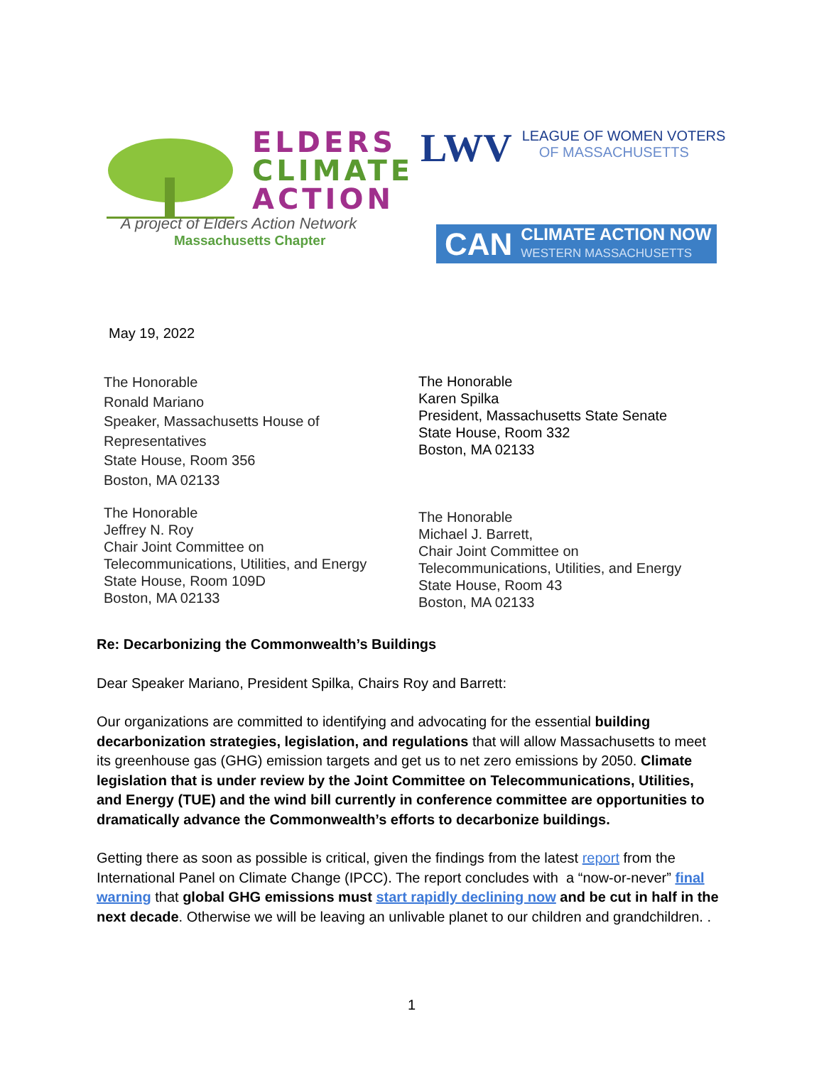ELDERS
CLIMATE
ACTION
A project of Elders Action Network
Massachusetts Chapter
LWV
LEAGUE OF WOMEN VOTERS
OF MASSACHUSETTS
CAN
CLIMATE ACTION NOW
WESTERN MASSACHUSETTS
May 19, 2022
The Honorable
Ronald Mariano
Speaker, Massachusetts House of
Representatives
State House, Room 356
Boston, MA 02133
The Honorable
Karen Spilka
President, Massachusetts State Senate
State House, Room 332
Boston, MA 02133
The Honorable
Jeffrey N. Roy
Chair Joint Committee on
Telecommunications, Utilities, and Energy
State House, Room 109D
Boston, MA 02133
The Honorable
Michael J. Barrett,
Chair Joint Committee on
Telecommunications, Utilities, and Energy
State House, Room 43
Boston, MA 02133
Re: Decarbonizing the Commonwealth’s Buildings
Dear Speaker Mariano, President Spilka, Chairs Roy and Barrett:
Our organizations are committed to identifying and advocating for the essential building decarbonization strategies, legislation, and regulations that will allow Massachusetts to meet its greenhouse gas (GHG) emission targets and get us to net zero emissions by 2050. Climate legislation that is under review by the Joint Committee on Telecommunications, Utilities, and Energy (TUE) and the wind bill currently in conference committee are opportunities to dramatically advance the Commonwealth’s efforts to decarbonize buildings.
Getting there as soon as possible is critical, given the findings from the latest report from the International Panel on Climate Change (IPCC). The report concludes with a “now-or-never” final warning that global GHG emissions must start rapidly declining now and be cut in half in the next decade. Otherwise we will be leaving an unlivable planet to our children and grandchildren. .
1